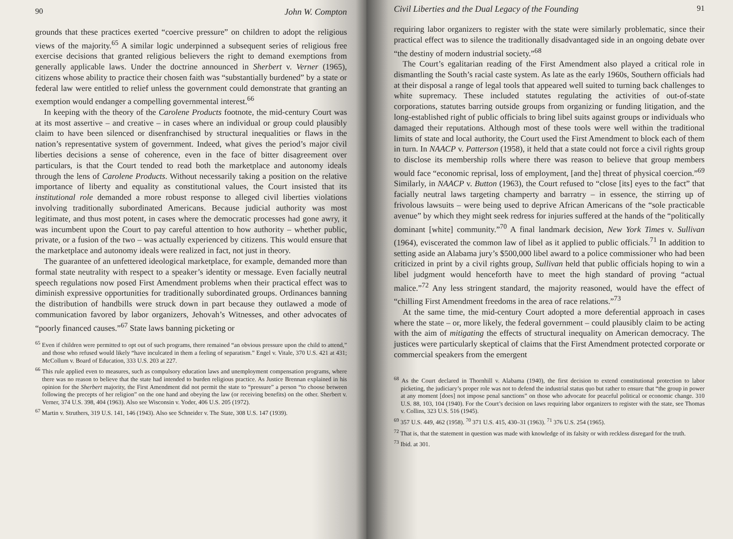90 John W. Compton
grounds that these practices exerted “coercive pressure” on children to adopt the religious views of the majority.<sup>65</sup> A similar logic underpinned a subsequent series of religious free exercise decisions that granted religious believers the right to demand exemptions from generally applicable laws. Under the doctrine announced in Sherbert v. Verner (1965), citizens whose ability to practice their chosen faith was “substantially burdened” by a state or federal law were entitled to relief unless the government could demonstrate that granting an exemption would endanger a compelling governmental interest.<sup>66</sup>
In keeping with the theory of the Carolene Products footnote, the mid-century Court was at its most assertive – and creative – in cases where an individual or group could plausibly claim to have been silenced or disenfranchised by structural inequalities or flaws in the nation’s representative system of government. Indeed, what gives the period’s major civil liberties decisions a sense of coherence, even in the face of bitter disagreement over particulars, is that the Court tended to read both the marketplace and autonomy ideals through the lens of Carolene Products. Without necessarily taking a position on the relative importance of liberty and equality as constitutional values, the Court insisted that its institutional role demanded a more robust response to alleged civil liberties violations involving traditionally subordinated Americans. Because judicial authority was most legitimate, and thus most potent, in cases where the democratic processes had gone awry, it was incumbent upon the Court to pay careful attention to how authority – whether public, private, or a fusion of the two – was actually experienced by citizens. This would ensure that the marketplace and autonomy ideals were realized in fact, not just in theory.
The guarantee of an unfettered ideological marketplace, for example, demanded more than formal state neutrality with respect to a speaker’s identity or message. Even facially neutral speech regulations now posed First Amendment problems when their practical effect was to diminish expressive opportunities for traditionally subordinated groups. Ordinances banning the distribution of handbills were struck down in part because they outlawed a mode of communication favored by labor organizers, Jehovah’s Witnesses, and other advocates of “poorly financed causes.”<sup>67</sup> State laws banning picketing or
<sup>65</sup> Even if children were permitted to opt out of such programs, there remained “an obvious pressure upon the child to attend,” and those who refused would likely “have inculcated in them a feeling of separatism.” Engel v. Vitale, 370 U.S. 421 at 431; McCollum v. Board of Education, 333 U.S. 203 at 227.
<sup>66</sup> This rule applied even to measures, such as compulsory education laws and unemployment compensation programs, where there was no reason to believe that the state had intended to burden religious practice. As Justice Brennan explained in his opinion for the Sherbert majority, the First Amendment did not permit the state to “pressure” a person “to choose between following the precepts of her religion” on the one hand and obeying the law (or receiving benefits) on the other. Sherbert v. Verner, 374 U.S. 398, 404 (1963). Also see Wisconsin v. Yoder, 406 U.S. 205 (1972).
<sup>67</sup> Martin v. Struthers, 319 U.S. 141, 146 (1943). Also see Schneider v. The State, 308 U.S. 147 (1939).
Civil Liberties and the Dual Legacy of the Founding 91
requiring labor organizers to register with the state were similarly problematic, since their practical effect was to silence the traditionally disadvantaged side in an ongoing debate over “the destiny of modern industrial society.”<sup>68</sup>
The Court’s egalitarian reading of the First Amendment also played a critical role in dismantling the South’s racial caste system. As late as the early 1960s, Southern officials had at their disposal a range of legal tools that appeared well suited to turning back challenges to white supremacy. These included statutes regulating the activities of out-of-state corporations, statutes barring outside groups from organizing or funding litigation, and the long-established right of public officials to bring libel suits against groups or individuals who damaged their reputations. Although most of these tools were well within the traditional limits of state and local authority, the Court used the First Amendment to block each of them in turn. In NAACP v. Patterson (1958), it held that a state could not force a civil rights group to disclose its membership rolls where there was reason to believe that group members would face “economic reprisal, loss of employment, [and the] threat of physical coercion.”<sup>69</sup> Similarly, in NAACP v. Button (1963), the Court refused to “close [its] eyes to the fact” that facially neutral laws targeting champerty and barratry – in essence, the stirring up of frivolous lawsuits – were being used to deprive African Americans of the “sole practicable avenue” by which they might seek redress for injuries suffered at the hands of the “politically dominant [white] community.”<sup>70</sup> A final landmark decision, New York Times v. Sullivan (1964), eviscerated the common law of libel as it applied to public officials.<sup>71</sup> In addition to setting aside an Alabama jury’s $500,000 libel award to a police commissioner who had been criticized in print by a civil rights group, Sullivan held that public officials hoping to win a libel judgment would henceforth have to meet the high standard of proving “actual malice.”<sup>72</sup> Any less stringent standard, the majority reasoned, would have the effect of “chilling First Amendment freedoms in the area of race relations.”<sup>73</sup>
At the same time, the mid-century Court adopted a more deferential approach in cases where the state – or, more likely, the federal government – could plausibly claim to be acting with the aim of mitigating the effects of structural inequality on American democracy. The justices were particularly skeptical of claims that the First Amendment protected corporate or commercial speakers from the emergent
<sup>68</sup> As the Court declared in Thornhill v. Alabama (1940), the first decision to extend constitutional protection to labor picketing, the judiciary’s proper role was not to defend the industrial status quo but rather to ensure that “the group in power at any moment [does] not impose penal sanctions” on those who advocate for peaceful political or economic change. 310 U.S. 88, 103, 104 (1940). For the Court’s decision on laws requiring labor organizers to register with the state, see Thomas v. Collins, 323 U.S. 516 (1945).
<sup>69</sup> 357 U.S. 449, 462 (1958). <sup>70</sup> 371 U.S. 415, 430–31 (1963). <sup>71</sup> 376 U.S. 254 (1965).
<sup>72</sup> That is, that the statement in question was made with knowledge of its falsity or with reckless disregard for the truth.
<sup>73</sup> Ibid. at 301.